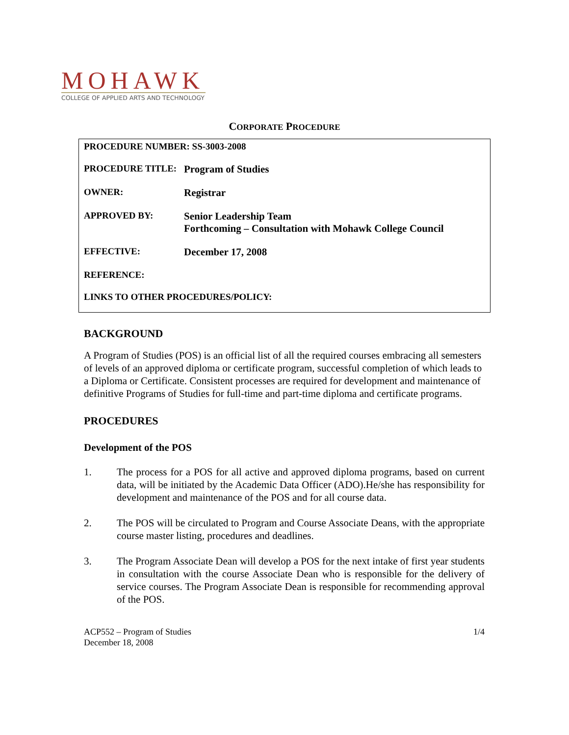MOHAWK
COLLEGE OF APPLIED ARTS AND TECHNOLOGY
CORPORATE PROCEDURE
| PROCEDURE NUMBER: SS-3003-2008 | |
| PROCEDURE TITLE: | Program of Studies |
| OWNER: | Registrar |
| APPROVED BY: | Senior Leadership Team Forthcoming – Consultation with Mohawk College Council |
| EFFECTIVE: | December 17, 2008 |
| REFERENCE: | |
| LINKS TO OTHER PROCEDURES/POLICY: | |
BACKGROUND
A Program of Studies (POS) is an official list of all the required courses embracing all semesters of levels of an approved diploma or certificate program, successful completion of which leads to a Diploma or Certificate. Consistent processes are required for development and maintenance of definitive Programs of Studies for full-time and part-time diploma and certificate programs.
PROCEDURES
Development of the POS
1. The process for a POS for all active and approved diploma programs, based on current data, will be initiated by the Academic Data Officer (ADO).He/she has responsibility for development and maintenance of the POS and for all course data.
2. The POS will be circulated to Program and Course Associate Deans, with the appropriate course master listing, procedures and deadlines.
3. The Program Associate Dean will develop a POS for the next intake of first year students in consultation with the course Associate Dean who is responsible for the delivery of service courses. The Program Associate Dean is responsible for recommending approval of the POS.
ACP552 – Program of Studies
December 18, 2008
1/4